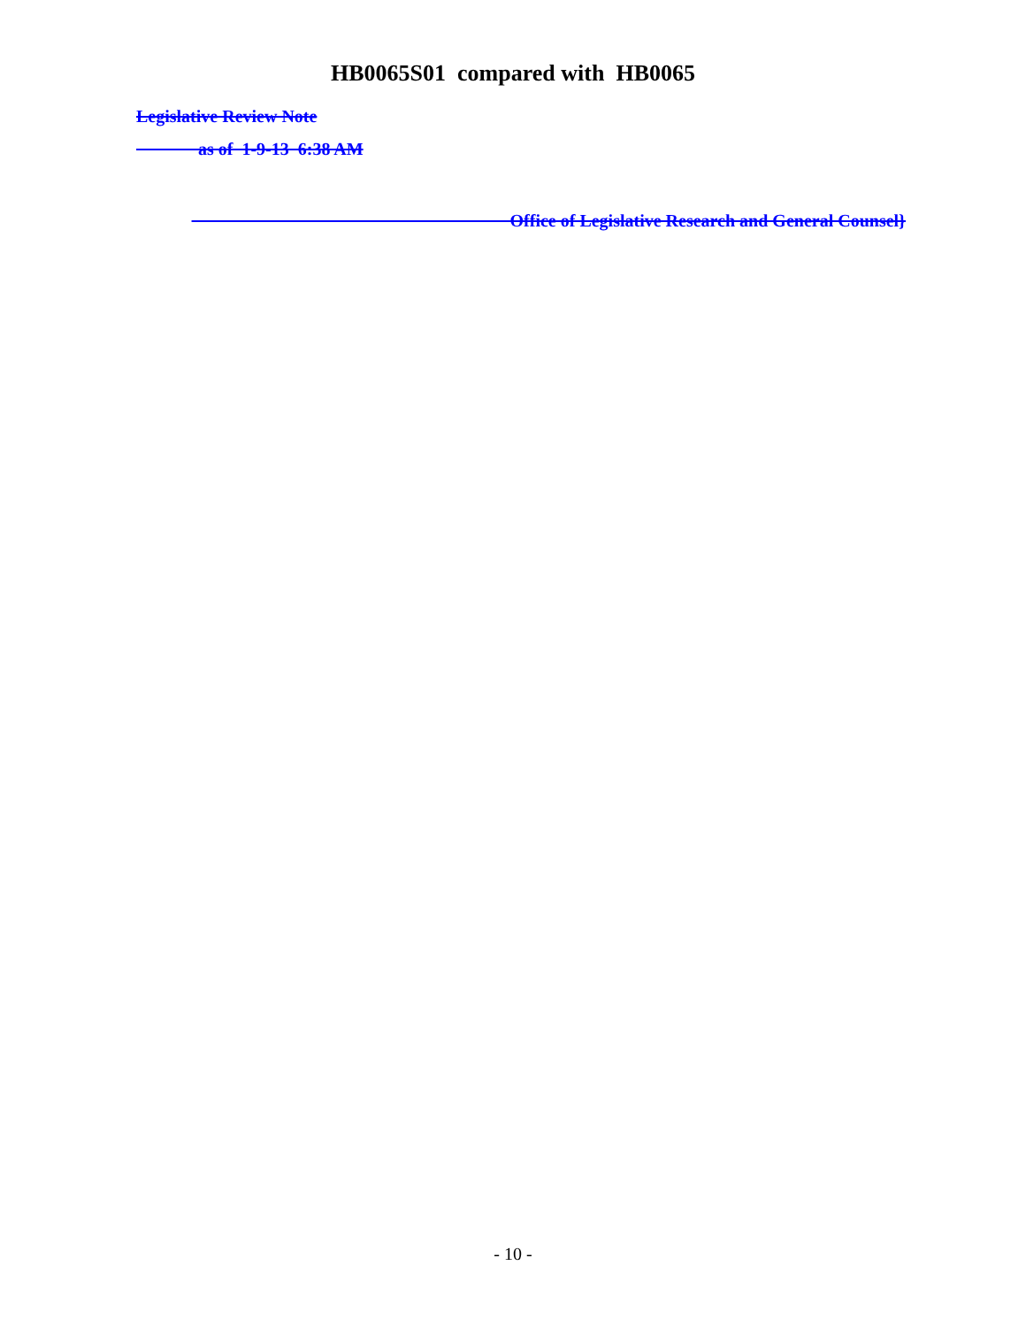HB0065S01 compared with HB0065
Legislative Review Note
as of 1-9-13 6:38 AM
Office of Legislative Research and General Counsel}
- 10 -